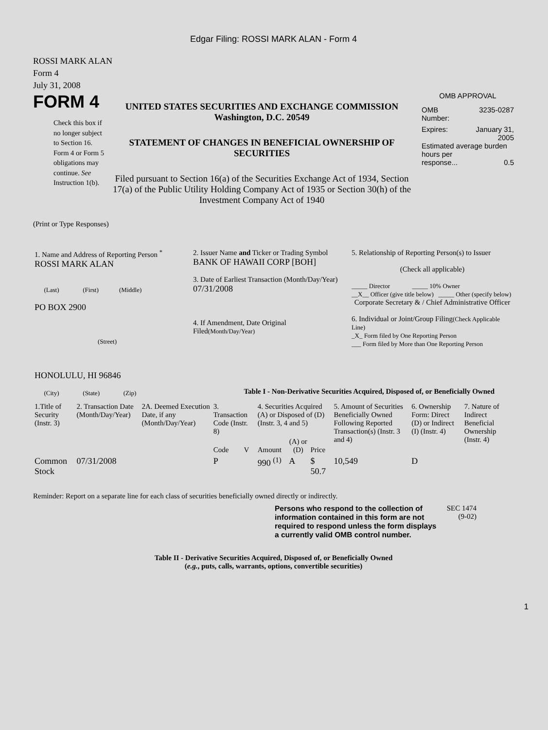Edgar Filing: ROSSI MARK ALAN - Form 4
ROSSI MARK ALAN
Form 4
July 31, 2008
FORM 4
Check this box if no longer subject to Section 16. Form 4 or Form 5 obligations may continue. See Instruction 1(b).
UNITED STATES SECURITIES AND EXCHANGE COMMISSION
Washington, D.C. 20549
STATEMENT OF CHANGES IN BENEFICIAL OWNERSHIP OF SECURITIES
Filed pursuant to Section 16(a) of the Securities Exchange Act of 1934, Section 17(a) of the Public Utility Holding Company Act of 1935 or Section 30(h) of the Investment Company Act of 1940
OMB APPROVAL
OMB
Number: 3235-0287
Expires: January 31,
2005
Estimated average burden hours per
response... 0.5
(Print or Type Responses)
| 1. Name and Address of Reporting Person <sup>*</sup> ROSSI MARK ALAN (Last) (First) (Middle) PO BOX 2900 (Street) HONOLULU, HI 96846 (City) (State) (Zip) | 2. Issuer Name and Ticker or Trading Symbol BANK OF HAWAII CORP [BOH] 3. Date of Earliest Transaction (Month/Day/Year) 07/31/2008 4. If Amendment, Date Original Filed (Month/Day/Year) | 5. Relationship of Reporting Person(s) to Issuer (Check all applicable) _____ Director _____ 10% Owner __X__ Officer (give title below) _____ Other (specify below) Corporate Secretary & / Chief Administrative Officer 6. Individual or Joint/Group Filing (Check Applicable Line) _X_ Form filed by One Reporting Person ___ Form filed by More than One Reporting Person |
Table I - Non-Derivative Securities Acquired, Disposed of, or Beneficially Owned
| 1.Title of Security (Instr. 3) | 2. Transaction Date (Month/Day/Year) | 2A. Deemed Execution Date, if any (Month/Day/Year) | 3. Transaction Code (Instr. 8) | | 4. Securities Acquired (A) or Disposed of (D) (Instr. 3, 4 and 5) | | | 5. Amount of Securities Beneficially Owned Following Reported Transaction(s) (Instr. 3 and 4) | 6. Ownership Form: Direct (D) or Indirect (I) (Instr. 4) | 7. Nature of Indirect Beneficial Ownership (Instr. 4) |
| --- | --- | --- | --- | --- | --- | --- | --- | --- | --- | --- |
| | | | Code | V | Amount | (A) or (D) | Price | | | |
| Common Stock | 07/31/2008 | | P | | 990 <sup>(1)</sup> | A | $ 50.7 | 10,549 | D | |
Reminder: Report on a separate line for each class of securities beneficially owned directly or indirectly.
Persons who respond to the collection of information contained in this form are not required to respond unless the form displays a currently valid OMB control number.
SEC 1474 (9-02)
Table II - Derivative Securities Acquired, Disposed of, or Beneficially Owned
(e.g., puts, calls, warrants, options, convertible securities)
1